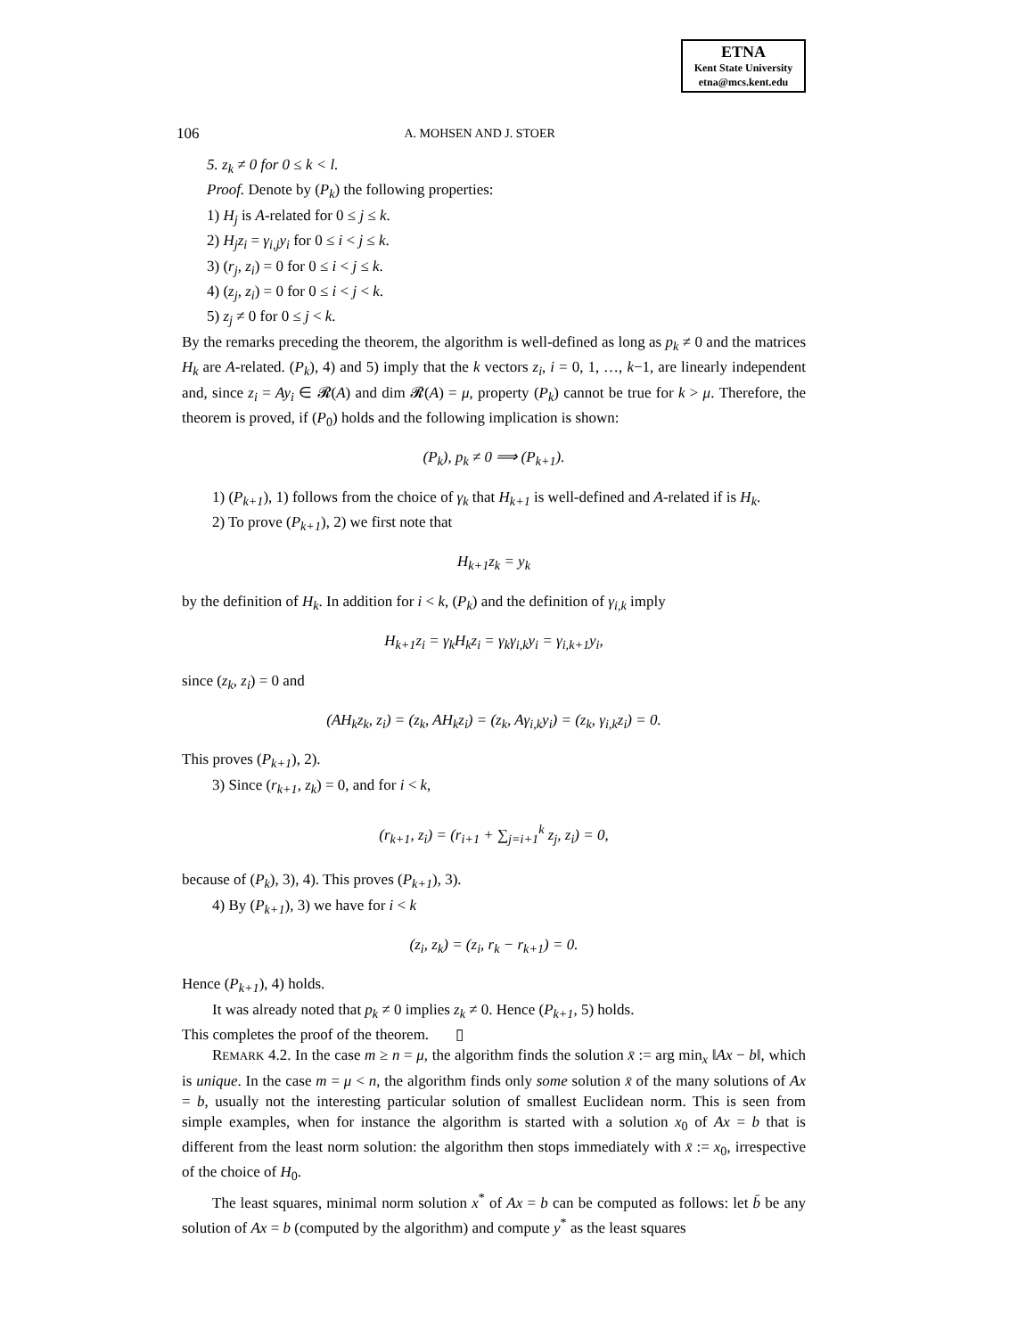ETNA
Kent State University
etna@mcs.kent.edu
106 A. MOHSEN AND J. STOER
5. z<sub>k</sub> ≠ 0 for 0 ≤ k < l.
Proof. Denote by (P<sub>k</sub>) the following properties:
1) H<sub>j</sub> is A-related for 0 ≤ j ≤ k.
2) H<sub>j</sub>z<sub>i</sub> = γ<sub>i,j</sub>y<sub>i</sub> for 0 ≤ i < j ≤ k.
3) (r<sub>j</sub>, z<sub>i</sub>) = 0 for 0 ≤ i < j ≤ k.
4) (z<sub>j</sub>, z<sub>i</sub>) = 0 for 0 ≤ i < j < k.
5) z<sub>j</sub> ≠ 0 for 0 ≤ j < k.
By the remarks preceding the theorem, the algorithm is well-defined as long as p<sub>k</sub> ≠ 0 and the matrices H<sub>k</sub> are A-related. (P<sub>k</sub>), 4) and 5) imply that the k vectors z<sub>i</sub>, i = 0, 1, …, k−1, are linearly independent and, since z<sub>i</sub> = Ay<sub>i</sub> ∈ 𝓡(A) and dim 𝓡(A) = μ, property (P<sub>k</sub>) cannot be true for k > μ. Therefore, the theorem is proved, if (P<sub>0</sub>) holds and the following implication is shown:
(P<sub>k</sub>), p<sub>k</sub> ≠ 0 ⟹ (P<sub>k+1</sub>).
1) (P<sub>k+1</sub>), 1) follows from the choice of γ<sub>k</sub> that H<sub>k+1</sub> is well-defined and A-related if is H<sub>k</sub>.
2) To prove (P<sub>k+1</sub>), 2) we first note that
H<sub>k+1</sub>z<sub>k</sub> = y<sub>k</sub>
by the definition of H<sub>k</sub>. In addition for i < k, (P<sub>k</sub>) and the definition of γ<sub>i,k</sub> imply
H<sub>k+1</sub>z<sub>i</sub> = γ<sub>k</sub>H<sub>k</sub>z<sub>i</sub> = γ<sub>k</sub>γ<sub>i,k</sub>y<sub>i</sub> = γ<sub>i,k+1</sub>y<sub>i</sub>,
since (z<sub>k</sub>, z<sub>i</sub>) = 0 and
(AH<sub>k</sub>z<sub>k</sub>, z<sub>i</sub>) = (z<sub>k</sub>, AH<sub>k</sub>z<sub>i</sub>) = (z<sub>k</sub>, Aγ<sub>i,k</sub>y<sub>i</sub>) = (z<sub>k</sub>, γ<sub>i,k</sub>z<sub>i</sub>) = 0.
This proves (P<sub>k+1</sub>), 2).
3) Since (r<sub>k+1</sub>, z<sub>k</sub>) = 0, and for i < k,
(r<sub>k+1</sub>, z<sub>i</sub>) = (r<sub>i+1</sub> + ∑<sub>j=i+1</sub><sup>k</sup> z<sub>j</sub>, z<sub>i</sub>) = 0,
because of (P<sub>k</sub>), 3), 4). This proves (P<sub>k+1</sub>), 3).
4) By (P<sub>k+1</sub>), 3) we have for i < k
(z<sub>i</sub>, z<sub>k</sub>) = (z<sub>i</sub>, r<sub>k</sub> − r<sub>k+1</sub>) = 0.
Hence (P<sub>k+1</sub>), 4) holds.
It was already noted that p<sub>k</sub> ≠ 0 implies z<sub>k</sub> ≠ 0. Hence (P<sub>k+1</sub>, 5) holds.
This completes the proof of the theorem. ▯
REMARK 4.2. In the case m ≥ n = μ, the algorithm finds the solution x̄ := arg min<sub>x</sub> ‖Ax − b‖, which is unique. In the case m = μ < n, the algorithm finds only some solution x̄ of the many solutions of Ax = b, usually not the interesting particular solution of smallest Euclidean norm. This is seen from simple examples, when for instance the algorithm is started with a solution x<sub>0</sub> of Ax = b that is different from the least norm solution: the algorithm then stops immediately with x̄ := x<sub>0</sub>, irrespective of the choice of H<sub>0</sub>.
The least squares, minimal norm solution x<sup>*</sup> of Ax = b can be computed as follows: let b̄ be any solution of Ax = b (computed by the algorithm) and compute y<sup>*</sup> as the least squares